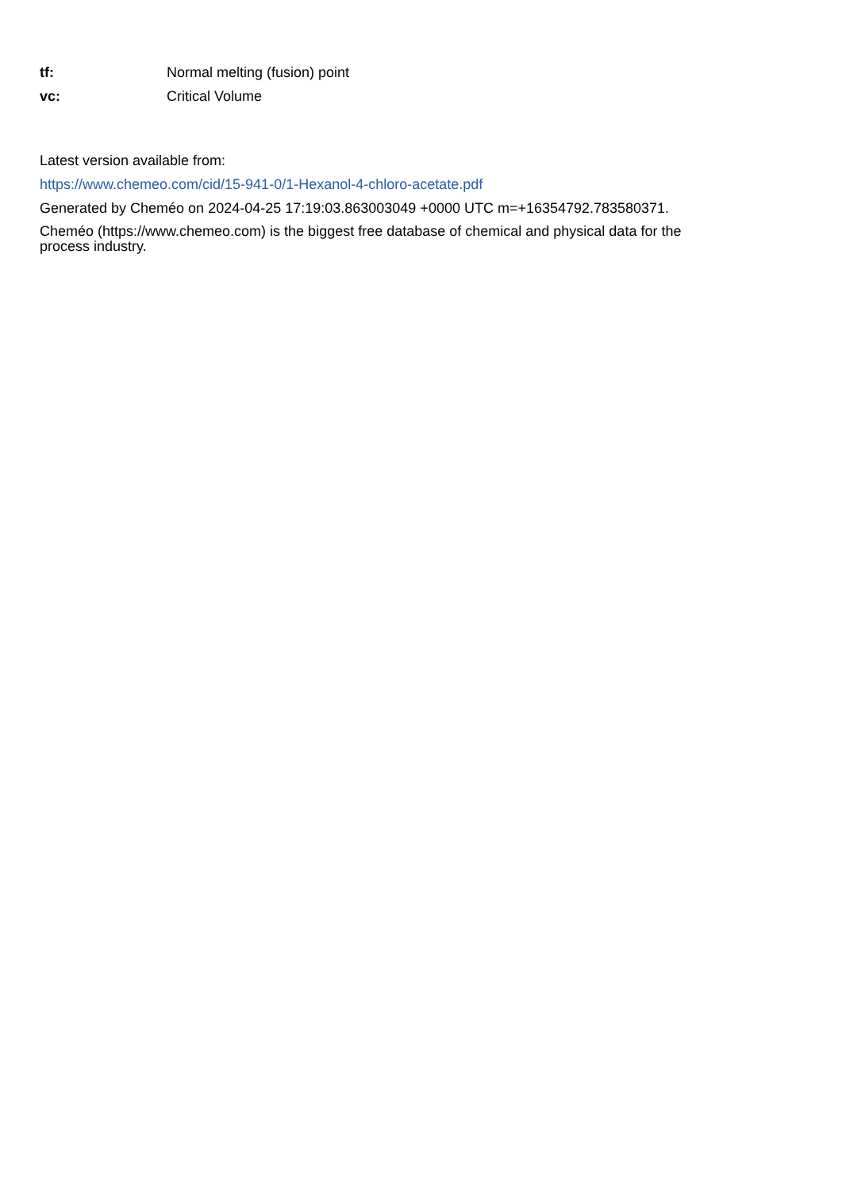| tf: | Normal melting (fusion) point |
| vc: | Critical Volume |
Latest version available from:
https://www.chemeo.com/cid/15-941-0/1-Hexanol-4-chloro-acetate.pdf
Generated by Cheméo on 2024-04-25 17:19:03.863003049 +0000 UTC m=+16354792.783580371.
Cheméo (https://www.chemeo.com) is the biggest free database of chemical and physical data for the
process industry.